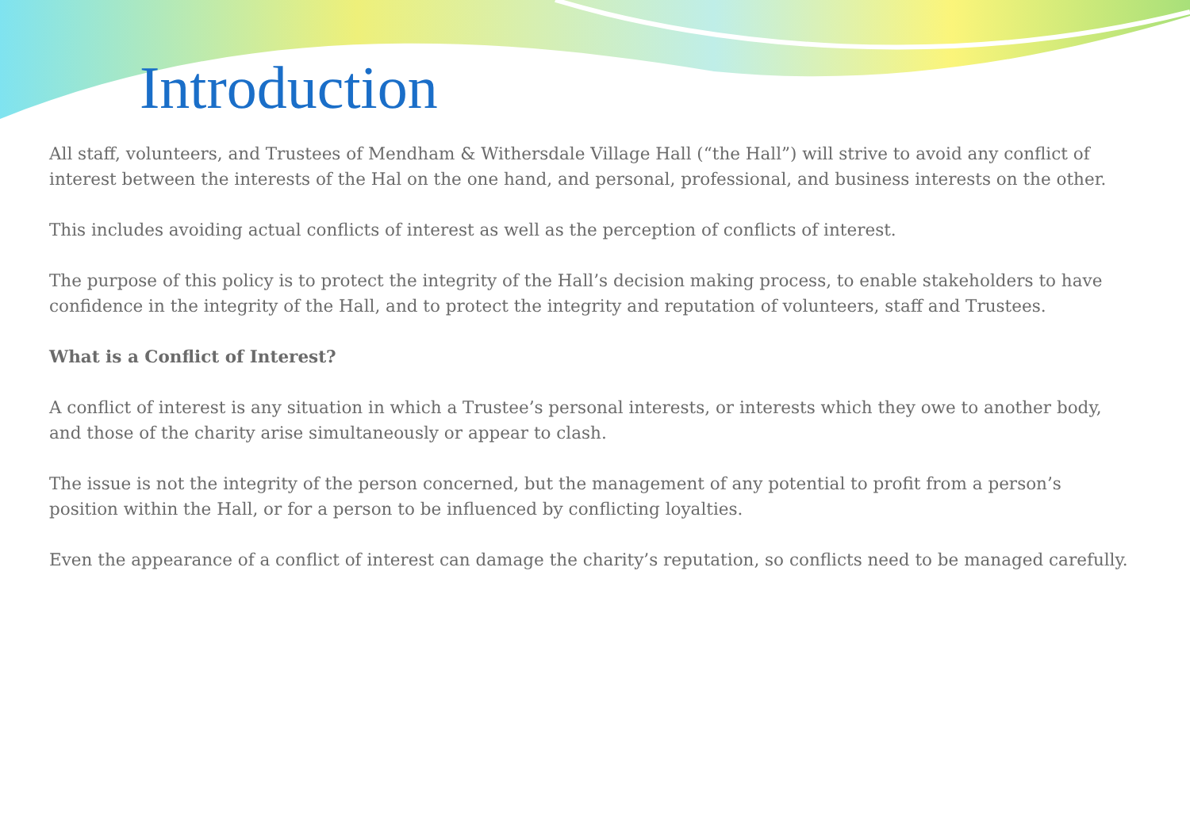Introduction
All staff, volunteers, and Trustees of Mendham & Withersdale Village Hall (“the Hall”) will strive to avoid any conflict of interest between the interests of the Hal on the one hand, and personal, professional, and business interests on the other.
This includes avoiding actual conflicts of interest as well as the perception of conflicts of interest.
The purpose of this policy is to protect the integrity of the Hall’s decision making process, to enable stakeholders to have confidence in the integrity of the Hall, and to protect the integrity and reputation of volunteers, staff and Trustees.
What is a Conflict of Interest?
A conflict of interest is any situation in which a Trustee’s personal interests, or interests which they owe to another body, and those of the charity arise simultaneously or appear to clash.
The issue is not the integrity of the person concerned, but the management of any potential to profit from a person’s position within the Hall, or for a person to be influenced by conflicting loyalties.
Even the appearance of a conflict of interest can damage the charity’s reputation, so conflicts need to be managed carefully.